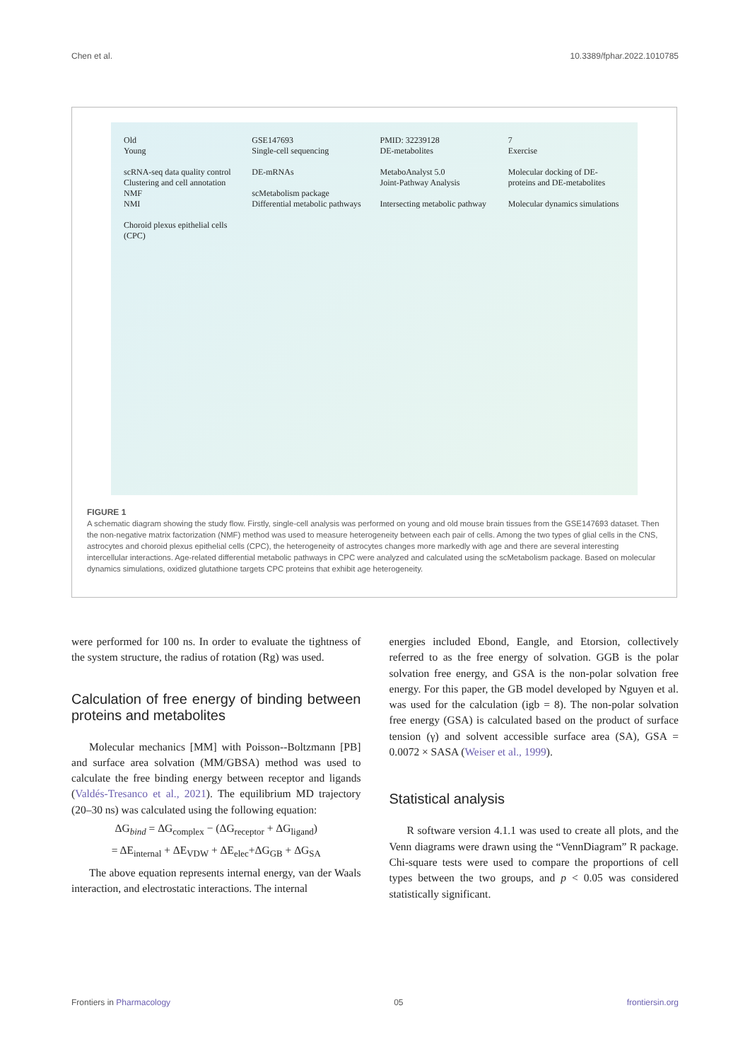Chen et al. 10.3389/fphar.2022.1010785
Old
Young
scRNA-seq data quality control
Clustering and cell annotation
NMF
NMI
Choroid plexus epithelial cells (CPC)
GSE147693
Single-cell sequencing
DE-mRNAs
scMetabolism package
Differential metabolic pathways
PMID: 32239128
DE-metabolites
MetaboAnalyst 5.0
Joint-Pathway Analysis
Intersecting metabolic pathway
7
Exercise
Molecular docking of DE-proteins and DE-metabolites
Molecular dynamics simulations
FIGURE 1
A schematic diagram showing the study flow. Firstly, single-cell analysis was performed on young and old mouse brain tissues from the GSE147693 dataset. Then the non-negative matrix factorization (NMF) method was used to measure heterogeneity between each pair of cells. Among the two types of glial cells in the CNS, astrocytes and choroid plexus epithelial cells (CPC), the heterogeneity of astrocytes changes more markedly with age and there are several interesting intercellular interactions. Age-related differential metabolic pathways in CPC were analyzed and calculated using the scMetabolism package. Based on molecular dynamics simulations, oxidized glutathione targets CPC proteins that exhibit age heterogeneity.
were performed for 100 ns. In order to evaluate the tightness of the system structure, the radius of rotation (Rg) was used.
Calculation of free energy of binding between proteins and metabolites
Molecular mechanics [MM] with Poisson--Boltzmann [PB] and surface area solvation (MM/GBSA) method was used to calculate the free binding energy between receptor and ligands (Valdés-Tresanco et al., 2021). The equilibrium MD trajectory (20–30 ns) was calculated using the following equation:
ΔG<sub>bind</sub> = ΔG<sub>complex</sub> − (ΔG<sub>receptor</sub> + ΔG<sub>ligand</sub>)
= ΔE<sub>internal</sub> + ΔE<sub>VDW</sub> + ΔE<sub>elec</sub>+ΔG<sub>GB</sub> + ΔG<sub>SA</sub>
The above equation represents internal energy, van der Waals interaction, and electrostatic interactions. The internal
energies included Ebond, Eangle, and Etorsion, collectively referred to as the free energy of solvation. GGB is the polar solvation free energy, and GSA is the non-polar solvation free energy. For this paper, the GB model developed by Nguyen et al. was used for the calculation (igb = 8). The non-polar solvation free energy (GSA) is calculated based on the product of surface tension (γ) and solvent accessible surface area (SA), GSA = 0.0072 × SASA (Weiser et al., 1999).
Statistical analysis
R software version 4.1.1 was used to create all plots, and the Venn diagrams were drawn using the “VennDiagram” R package. Chi-square tests were used to compare the proportions of cell types between the two groups, and p < 0.05 was considered statistically significant.
Frontiers in Pharmacology 05 frontiersin.org